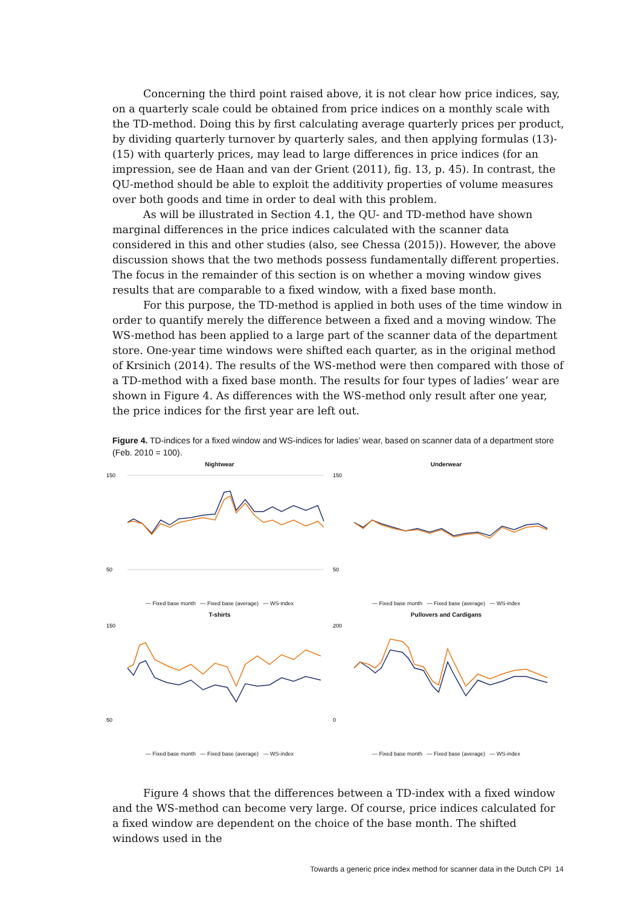Concerning the third point raised above, it is not clear how price indices, say, on a quarterly scale could be obtained from price indices on a monthly scale with the TD-method. Doing this by first calculating average quarterly prices per product, by dividing quarterly turnover by quarterly sales, and then applying formulas (13)-(15) with quarterly prices, may lead to large differences in price indices (for an impression, see de Haan and van der Grient (2011), fig. 13, p. 45). In contrast, the QU-method should be able to exploit the additivity properties of volume measures over both goods and time in order to deal with this problem.
As will be illustrated in Section 4.1, the QU- and TD-method have shown marginal differences in the price indices calculated with the scanner data considered in this and other studies (also, see Chessa (2015)). However, the above discussion shows that the two methods possess fundamentally different properties. The focus in the remainder of this section is on whether a moving window gives results that are comparable to a fixed window, with a fixed base month.
For this purpose, the TD-method is applied in both uses of the time window in order to quantify merely the difference between a fixed and a moving window. The WS-method has been applied to a large part of the scanner data of the department store. One-year time windows were shifted each quarter, as in the original method of Krsinich (2014). The results of the WS-method were then compared with those of a TD-method with a fixed base month. The results for four types of ladies’ wear are shown in Figure 4. As differences with the WS-method only result after one year, the price indices for the first year are left out.
Figure 4. TD-indices for a fixed window and WS-indices for ladies’ wear, based on scanner data of a department store (Feb. 2010 = 100).
Nightwear
150
50
— Fixed base month — Fixed base (average) — WS-index
Underwear
150
50
— Fixed base month — Fixed base (average) — WS-index
T-shirts
150
50
— Fixed base month — Fixed base (average) — WS-index
Pullovers and Cardigans
200
0
— Fixed base month — Fixed base (average) — WS-index
Figure 4 shows that the differences between a TD-index with a fixed window and the WS-method can become very large. Of course, price indices calculated for a fixed window are dependent on the choice of the base month. The shifted windows used in the
Towards a generic price index method for scanner data in the Dutch CPI 14